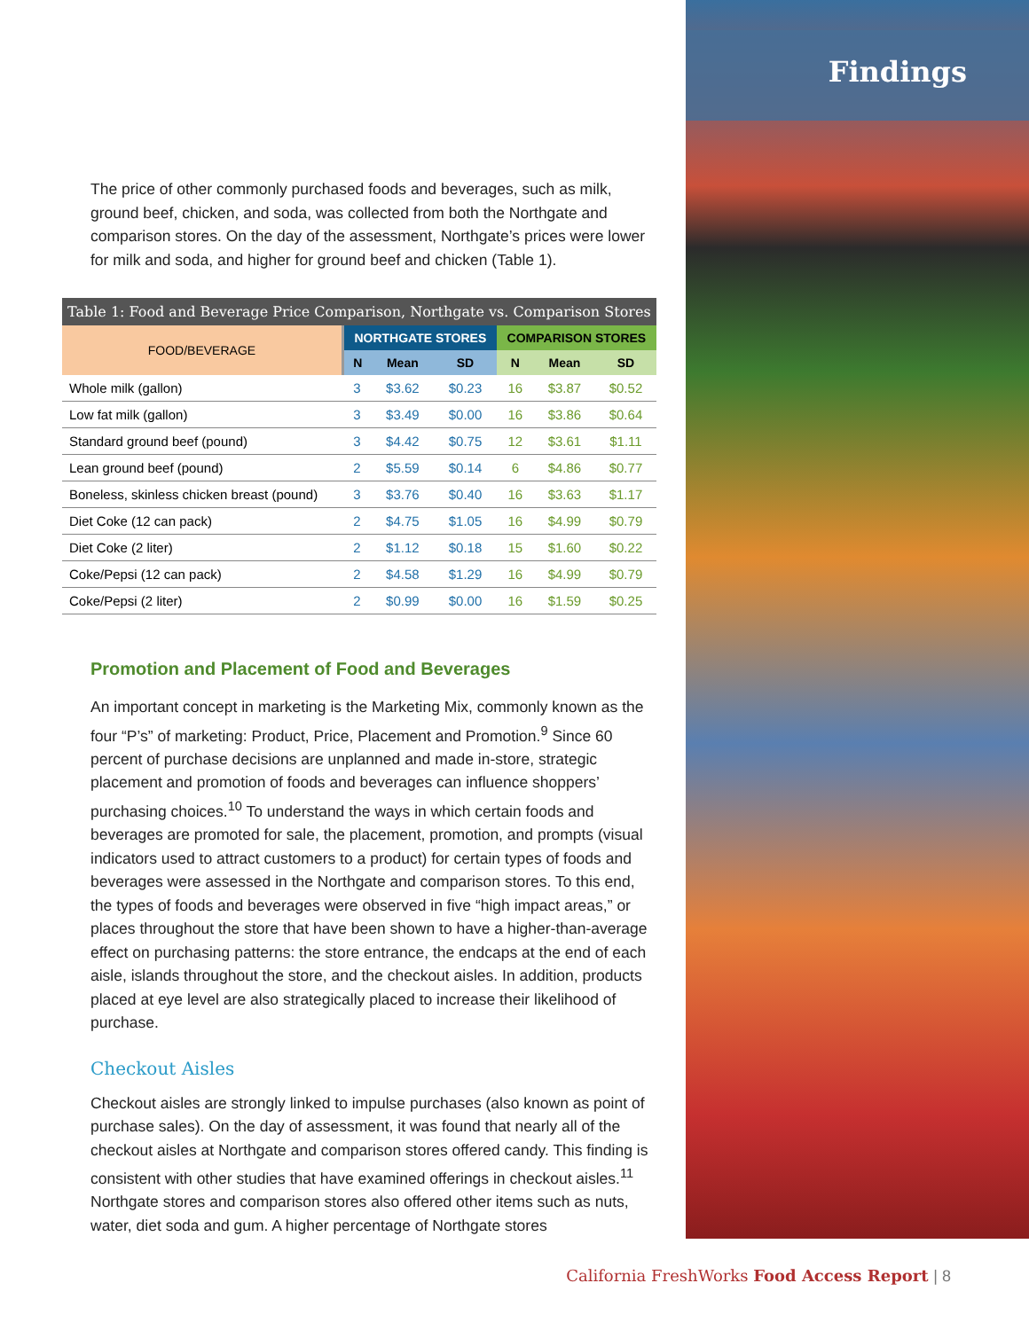The price of other commonly purchased foods and beverages, such as milk, ground beef, chicken, and soda, was collected from both the Northgate and comparison stores. On the day of the assessment, Northgate’s prices were lower for milk and soda, and higher for ground beef and chicken (Table 1).
Table 1: Food and Beverage Price Comparison, Northgate vs. Comparison Stores
| FOOD/BEVERAGE | NORTHGATE STORES | | | COMPARISON STORES | | |
| --- | --- | --- | --- | --- | --- | --- |
| | N | Mean | SD | N | Mean | SD |
| Whole milk (gallon) | 3 | $3.62 | $0.23 | 16 | $3.87 | $0.52 |
| Low fat milk (gallon) | 3 | $3.49 | $0.00 | 16 | $3.86 | $0.64 |
| Standard ground beef (pound) | 3 | $4.42 | $0.75 | 12 | $3.61 | $1.11 |
| Lean ground beef (pound) | 2 | $5.59 | $0.14 | 6 | $4.86 | $0.77 |
| Boneless, skinless chicken breast (pound) | 3 | $3.76 | $0.40 | 16 | $3.63 | $1.17 |
| Diet Coke (12 can pack) | 2 | $4.75 | $1.05 | 16 | $4.99 | $0.79 |
| Diet Coke (2 liter) | 2 | $1.12 | $0.18 | 15 | $1.60 | $0.22 |
| Coke/Pepsi (12 can pack) | 2 | $4.58 | $1.29 | 16 | $4.99 | $0.79 |
| Coke/Pepsi (2 liter) | 2 | $0.99 | $0.00 | 16 | $1.59 | $0.25 |
Promotion and Placement of Food and Beverages
An important concept in marketing is the Marketing Mix, commonly known as the four “P’s” of marketing: Product, Price, Placement and Promotion.<sup>9</sup> Since 60 percent of purchase decisions are unplanned and made in-store, strategic placement and promotion of foods and beverages can influence shoppers’ purchasing choices.<sup>10</sup> To understand the ways in which certain foods and beverages are promoted for sale, the placement, promotion, and prompts (visual indicators used to attract customers to a product) for certain types of foods and beverages were assessed in the Northgate and comparison stores. To this end, the types of foods and beverages were observed in five “high impact areas,” or places throughout the store that have been shown to have a higher-than-average effect on purchasing patterns: the store entrance, the endcaps at the end of each aisle, islands throughout the store, and the checkout aisles. In addition, products placed at eye level are also strategically placed to increase their likelihood of purchase.
Checkout Aisles
Checkout aisles are strongly linked to impulse purchases (also known as point of purchase sales). On the day of assessment, it was found that nearly all of the checkout aisles at Northgate and comparison stores offered candy. This finding is consistent with other studies that have examined offerings in checkout aisles.<sup>11</sup> Northgate stores and comparison stores also offered other items such as nuts, water, diet soda and gum. A higher percentage of Northgate stores
Findings
California FreshWorks Food Access Report | 8